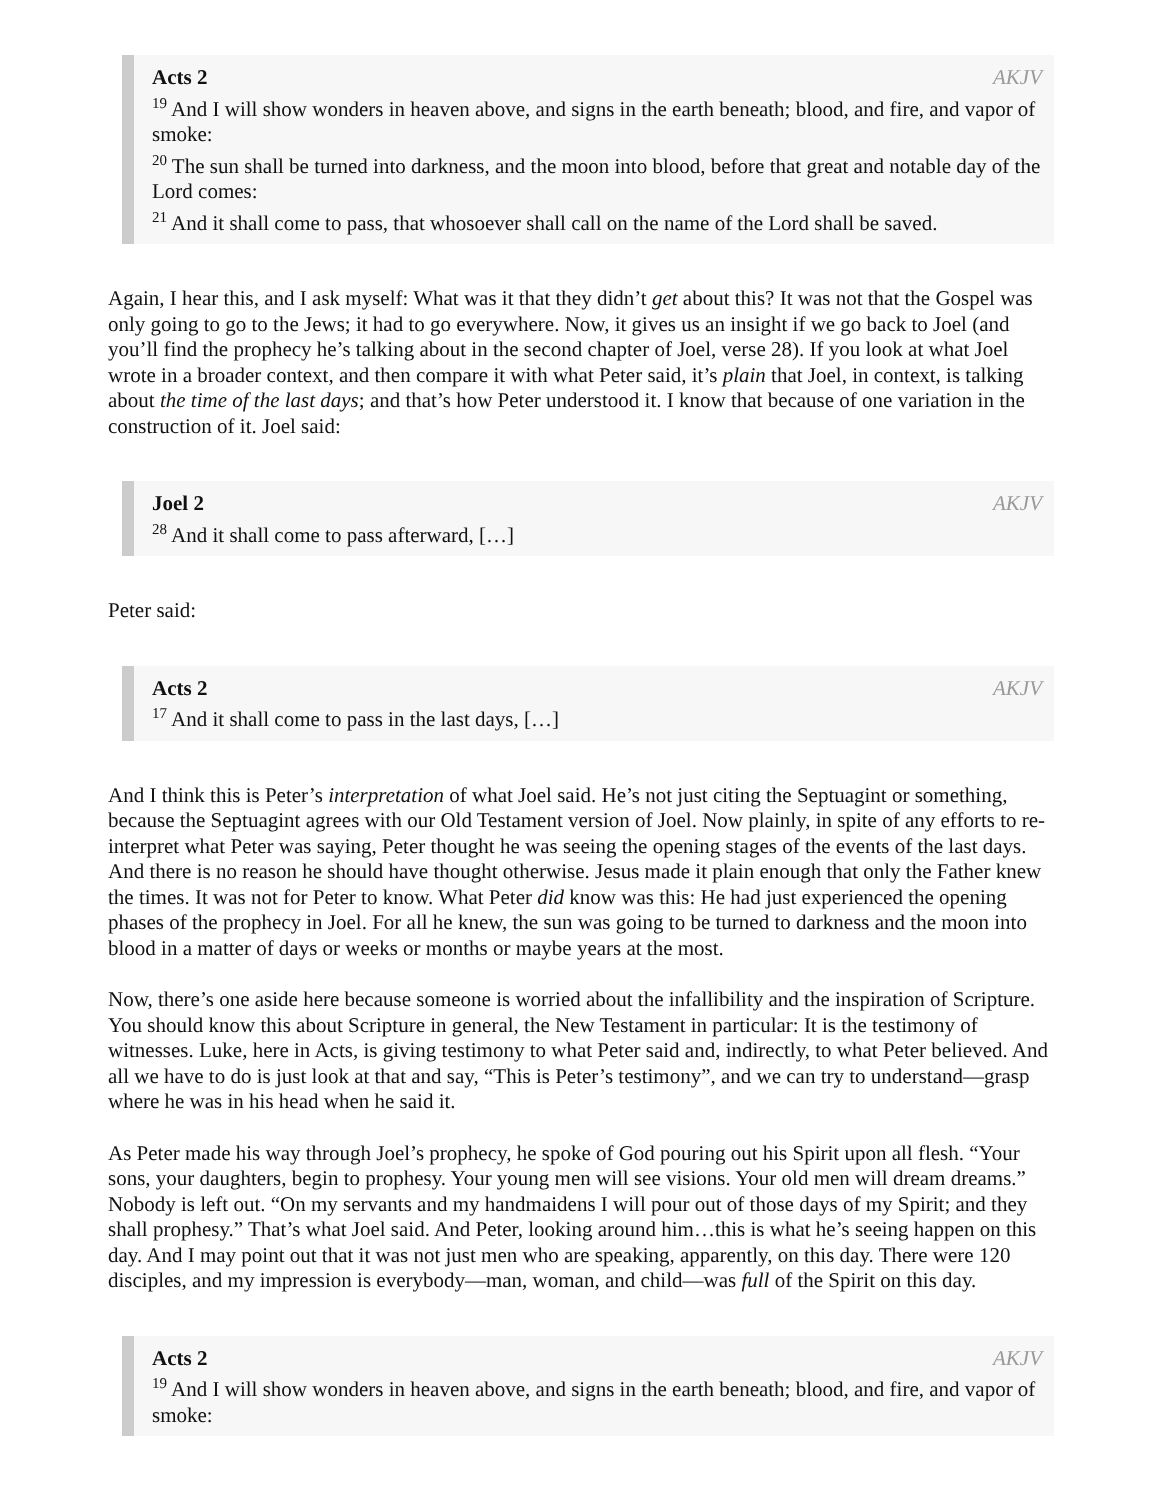Acts 2 AKJV
<sup>19</sup> And I will show wonders in heaven above, and signs in the earth beneath; blood, and fire, and vapor of smoke:
<sup>20</sup> The sun shall be turned into darkness, and the moon into blood, before that great and notable day of the Lord comes:
<sup>21</sup> And it shall come to pass, that whosoever shall call on the name of the Lord shall be saved.
Again, I hear this, and I ask myself: What was it that they didn’t get about this? It was not that the Gospel was only going to go to the Jews; it had to go everywhere. Now, it gives us an insight if we go back to Joel (and you’ll find the prophecy he’s talking about in the second chapter of Joel, verse 28). If you look at what Joel wrote in a broader context, and then compare it with what Peter said, it’s plain that Joel, in context, is talking about the time of the last days; and that’s how Peter understood it. I know that because of one variation in the construction of it. Joel said:
Joel 2 AKJV
<sup>28</sup> And it shall come to pass afterward, […]
Peter said:
Acts 2 AKJV
<sup>17</sup> And it shall come to pass in the last days, […]
And I think this is Peter’s interpretation of what Joel said. He’s not just citing the Septuagint or something, because the Septuagint agrees with our Old Testament version of Joel. Now plainly, in spite of any efforts to re-interpret what Peter was saying, Peter thought he was seeing the opening stages of the events of the last days. And there is no reason he should have thought otherwise. Jesus made it plain enough that only the Father knew the times. It was not for Peter to know. What Peter did know was this: He had just experienced the opening phases of the prophecy in Joel. For all he knew, the sun was going to be turned to darkness and the moon into blood in a matter of days or weeks or months or maybe years at the most.
Now, there’s one aside here because someone is worried about the infallibility and the inspiration of Scripture. You should know this about Scripture in general, the New Testament in particular: It is the testimony of witnesses. Luke, here in Acts, is giving testimony to what Peter said and, indirectly, to what Peter believed. And all we have to do is just look at that and say, “This is Peter’s testimony”, and we can try to understand—grasp where he was in his head when he said it.
As Peter made his way through Joel’s prophecy, he spoke of God pouring out his Spirit upon all flesh. “Your sons, your daughters, begin to prophesy. Your young men will see visions. Your old men will dream dreams.” Nobody is left out. “On my servants and my handmaidens I will pour out of those days of my Spirit; and they shall prophesy.” That’s what Joel said. And Peter, looking around him…this is what he’s seeing happen on this day. And I may point out that it was not just men who are speaking, apparently, on this day. There were 120 disciples, and my impression is everybody—man, woman, and child—was full of the Spirit on this day.
Acts 2 AKJV
<sup>19</sup> And I will show wonders in heaven above, and signs in the earth beneath; blood, and fire, and vapor of smoke: